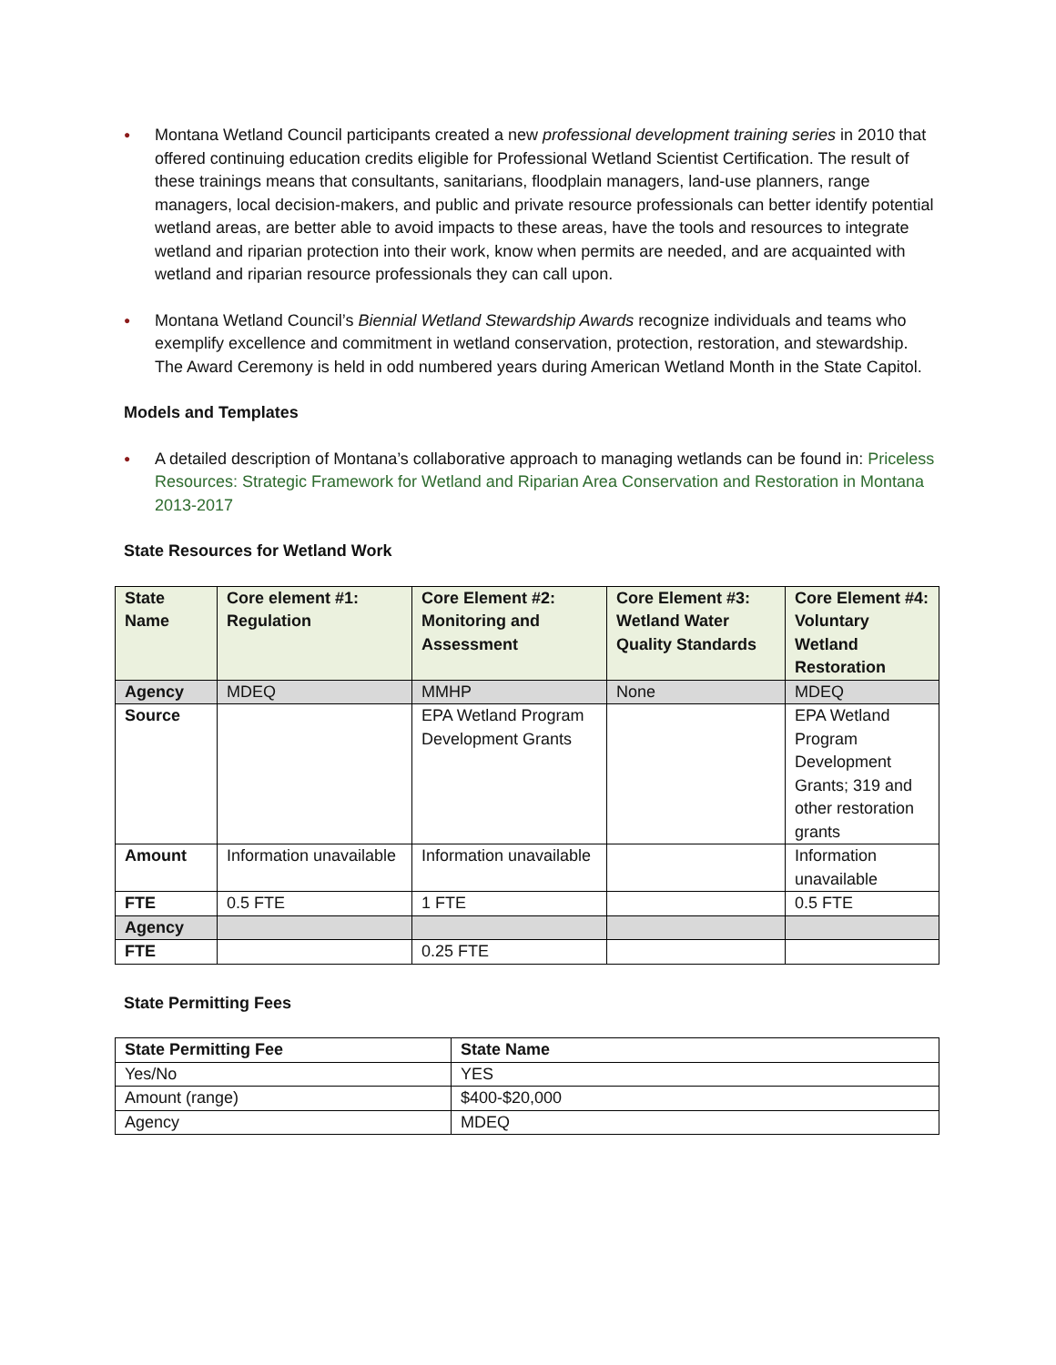● Montana Wetland Council participants created a new professional development training series in 2010 that offered continuing education credits eligible for Professional Wetland Scientist Certification. The result of these trainings means that consultants, sanitarians, floodplain managers, land-use planners, range managers, local decision-makers, and public and private resource professionals can better identify potential wetland areas, are better able to avoid impacts to these areas, have the tools and resources to integrate wetland and riparian protection into their work, know when permits are needed, and are acquainted with wetland and riparian resource professionals they can call upon.
● Montana Wetland Council’s Biennial Wetland Stewardship Awards recognize individuals and teams who exemplify excellence and commitment in wetland conservation, protection, restoration, and stewardship. The Award Ceremony is held in odd numbered years during American Wetland Month in the State Capitol.
Models and Templates
● A detailed description of Montana’s collaborative approach to managing wetlands can be found in: Priceless Resources: Strategic Framework for Wetland and Riparian Area Conservation and Restoration in Montana 2013-2017
State Resources for Wetland Work
| State Name | Core element #1: Regulation | Core Element #2: Monitoring and Assessment | Core Element #3: Wetland Water Quality Standards | Core Element #4: Voluntary Wetland Restoration |
| --- | --- | --- | --- | --- |
| Agency | MDEQ | MMHP | None | MDEQ |
| Source | | EPA Wetland Program Development Grants | | EPA Wetland Program Development Grants; 319 and other restoration grants |
| Amount | Information unavailable | Information unavailable | | Information unavailable |
| FTE | 0.5 FTE | 1 FTE | | 0.5 FTE |
| Agency | | | | |
| FTE | | 0.25 FTE | | |
State Permitting Fees
| State Permitting Fee | State Name |
| --- | --- |
| Yes/No | YES |
| Amount (range) | $400-$20,000 |
| Agency | MDEQ |